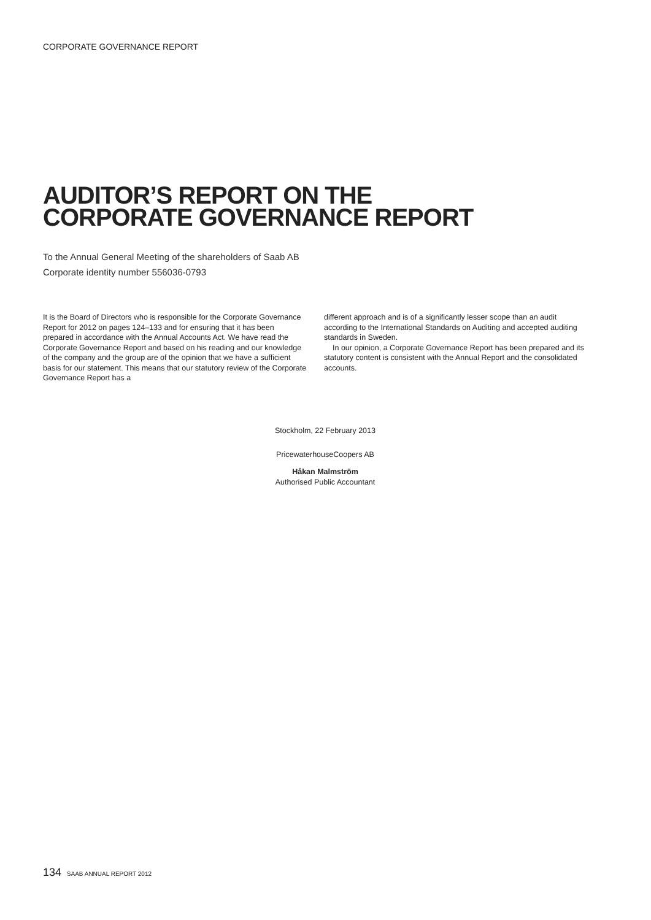CORPORATE GOVERNANCE REPORT
AUDITOR’S REPORT ON THE
CORPORATE GOVERNANCE REPORT
To the Annual General Meeting of the shareholders of Saab AB
Corporate identity number 556036-0793
It is the Board of Directors who is responsible for the Corporate Governance Report for 2012 on pages 124–133 and for ensuring that it has been prepared in accordance with the Annual Accounts Act. We have read the Corporate Governance Report and based on his reading and our knowledge of the company and the group are of the opinion that we have a sufficient basis for our statement. This means that our statutory review of the Corporate Governance Report has a
different approach and is of a significantly lesser scope than an audit according to the International Standards on Auditing and accepted auditing standards in Sweden.
In our opinion, a Corporate Governance Report has been prepared and its statutory content is consistent with the Annual Report and the consolidated accounts.
Stockholm, 22 February 2013
PricewaterhouseCoopers AB
Håkan Malmström
Authorised Public Accountant
134 SAAB ANNUAL REPORT 2012